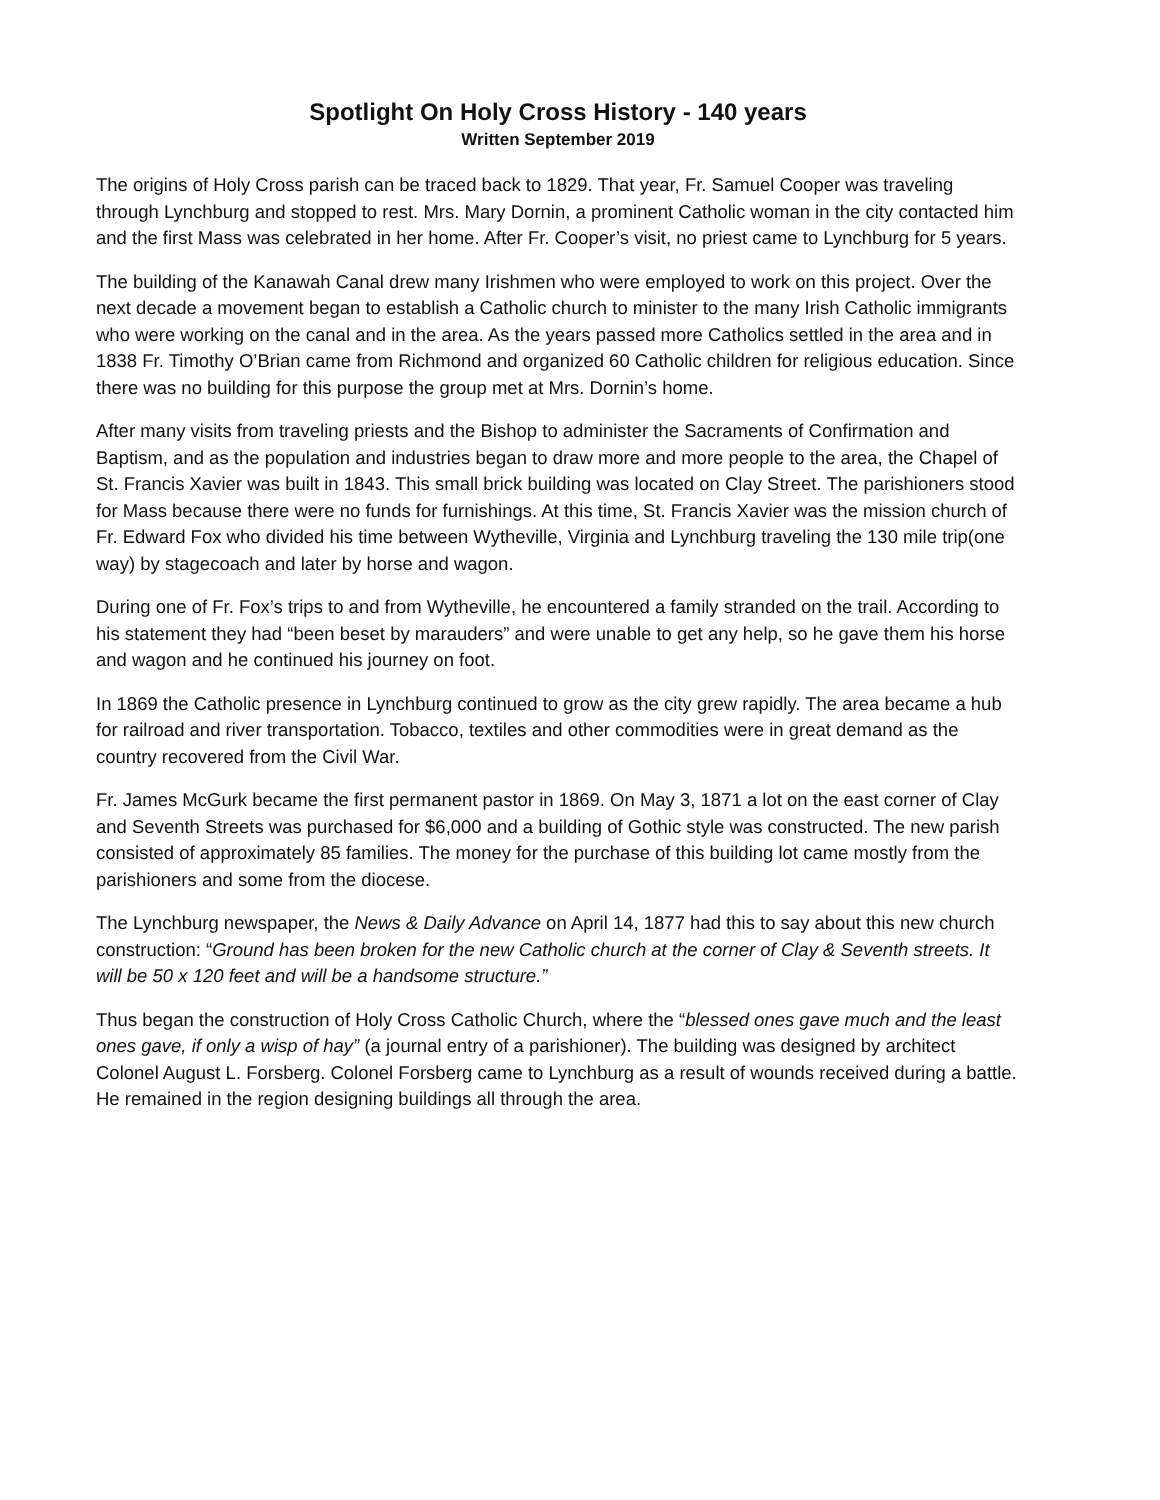Spotlight On Holy Cross History - 140 years
Written September 2019
The origins of Holy Cross parish can be traced back to 1829. That year, Fr. Samuel Cooper was traveling through Lynchburg and stopped to rest. Mrs. Mary Dornin, a prominent Catholic woman in the city contacted him and the first Mass was celebrated in her home. After Fr. Cooper’s visit, no priest came to Lynchburg for 5 years.
The building of the Kanawah Canal drew many Irishmen who were employed to work on this project. Over the next decade a movement began to establish a Catholic church to minister to the many Irish Catholic immigrants who were working on the canal and in the area. As the years passed more Catholics settled in the area and in 1838 Fr. Timothy O’Brian came from Richmond and organized 60 Catholic children for religious education. Since there was no building for this purpose the group met at Mrs. Dornin’s home.
After many visits from traveling priests and the Bishop to administer the Sacraments of Confirmation and Baptism, and as the population and industries began to draw more and more people to the area, the Chapel of St. Francis Xavier was built in 1843. This small brick building was located on Clay Street. The parishioners stood for Mass because there were no funds for furnishings. At this time, St. Francis Xavier was the mission church of Fr. Edward Fox who divided his time between Wytheville, Virginia and Lynchburg traveling the 130 mile trip(one way) by stagecoach and later by horse and wagon.
During one of Fr. Fox’s trips to and from Wytheville, he encountered a family stranded on the trail. According to his statement they had “been beset by marauders” and were unable to get any help, so he gave them his horse and wagon and he continued his journey on foot.
In 1869 the Catholic presence in Lynchburg continued to grow as the city grew rapidly. The area became a hub for railroad and river transportation. Tobacco, textiles and other commodities were in great demand as the country recovered from the Civil War.
Fr. James McGurk became the first permanent pastor in 1869. On May 3, 1871 a lot on the east corner of Clay and Seventh Streets was purchased for $6,000 and a building of Gothic style was constructed. The new parish consisted of approximately 85 families. The money for the purchase of this building lot came mostly from the parishioners and some from the diocese.
The Lynchburg newspaper, the News & Daily Advance on April 14, 1877 had this to say about this new church construction: “Ground has been broken for the new Catholic church at the corner of Clay & Seventh streets. It will be 50 x 120 feet and will be a handsome structure.”
Thus began the construction of Holy Cross Catholic Church, where the “blessed ones gave much and the least ones gave, if only a wisp of hay” (a journal entry of a parishioner). The building was designed by architect Colonel August L. Forsberg. Colonel Forsberg came to Lynchburg as a result of wounds received during a battle. He remained in the region designing buildings all through the area.